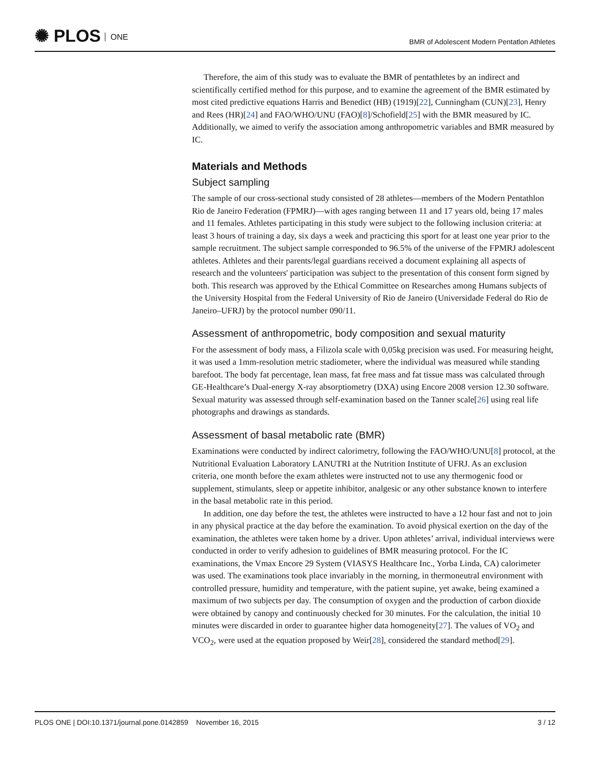✺ PLOS ONE
BMR of Adolescent Modern Pentatlon Athletes
Therefore, the aim of this study was to evaluate the BMR of pentathletes by an indirect and scientifically certified method for this purpose, and to examine the agreement of the BMR estimated by most cited predictive equations Harris and Benedict (HB) (1919)[22], Cunningham (CUN)[23], Henry and Rees (HR)[24] and FAO/WHO/UNU (FAO)[8]/Schofield[25] with the BMR measured by IC. Additionally, we aimed to verify the association among anthropometric variables and BMR measured by IC.
Materials and Methods
Subject sampling
The sample of our cross-sectional study consisted of 28 athletes—members of the Modern Pentathlon Rio de Janeiro Federation (FPMRJ)—with ages ranging between 11 and 17 years old, being 17 males and 11 females. Athletes participating in this study were subject to the following inclusion criteria: at least 3 hours of training a day, six days a week and practicing this sport for at least one year prior to the sample recruitment. The subject sample corresponded to 96.5% of the universe of the FPMRJ adolescent athletes. Athletes and their parents/legal guardians received a document explaining all aspects of research and the volunteers' participation was subject to the presentation of this consent form signed by both. This research was approved by the Ethical Committee on Researches among Humans subjects of the University Hospital from the Federal University of Rio de Janeiro (Universidade Federal do Rio de Janeiro–UFRJ) by the protocol number 090/11.
Assessment of anthropometric, body composition and sexual maturity
For the assessment of body mass, a Filizola scale with 0,05kg precision was used. For measuring height, it was used a 1mm-resolution metric stadiometer, where the individual was measured while standing barefoot. The body fat percentage, lean mass, fat free mass and fat tissue mass was calculated through GE-Healthcare’s Dual-energy X-ray absorptiometry (DXA) using Encore 2008 version 12.30 software. Sexual maturity was assessed through self-examination based on the Tanner scale[26] using real life photographs and drawings as standards.
Assessment of basal metabolic rate (BMR)
Examinations were conducted by indirect calorimetry, following the FAO/WHO/UNU[8] protocol, at the Nutritional Evaluation Laboratory LANUTRI at the Nutrition Institute of UFRJ. As an exclusion criteria, one month before the exam athletes were instructed not to use any thermogenic food or supplement, stimulants, sleep or appetite inhibitor, analgesic or any other substance known to interfere in the basal metabolic rate in this period.
In addition, one day before the test, the athletes were instructed to have a 12 hour fast and not to join in any physical practice at the day before the examination. To avoid physical exertion on the day of the examination, the athletes were taken home by a driver. Upon athletes’ arrival, individual interviews were conducted in order to verify adhesion to guidelines of BMR measuring protocol. For the IC examinations, the Vmax Encore 29 System (VIASYS Healthcare Inc., Yorba Linda, CA) calorimeter was used. The examinations took place invariably in the morning, in thermoneutral environment with controlled pressure, humidity and temperature, with the patient supine, yet awake, being examined a maximum of two subjects per day. The consumption of oxygen and the production of carbon dioxide were obtained by canopy and continuously checked for 30 minutes. For the calculation, the initial 10 minutes were discarded in order to guarantee higher data homogeneity[27]. The values of VO<sub>2</sub> and VCO<sub>2</sub>, were used at the equation proposed by Weir[28], considered the standard method[29].
PLOS ONE | DOI:10.1371/journal.pone.0142859 November 16, 2015
3 / 12